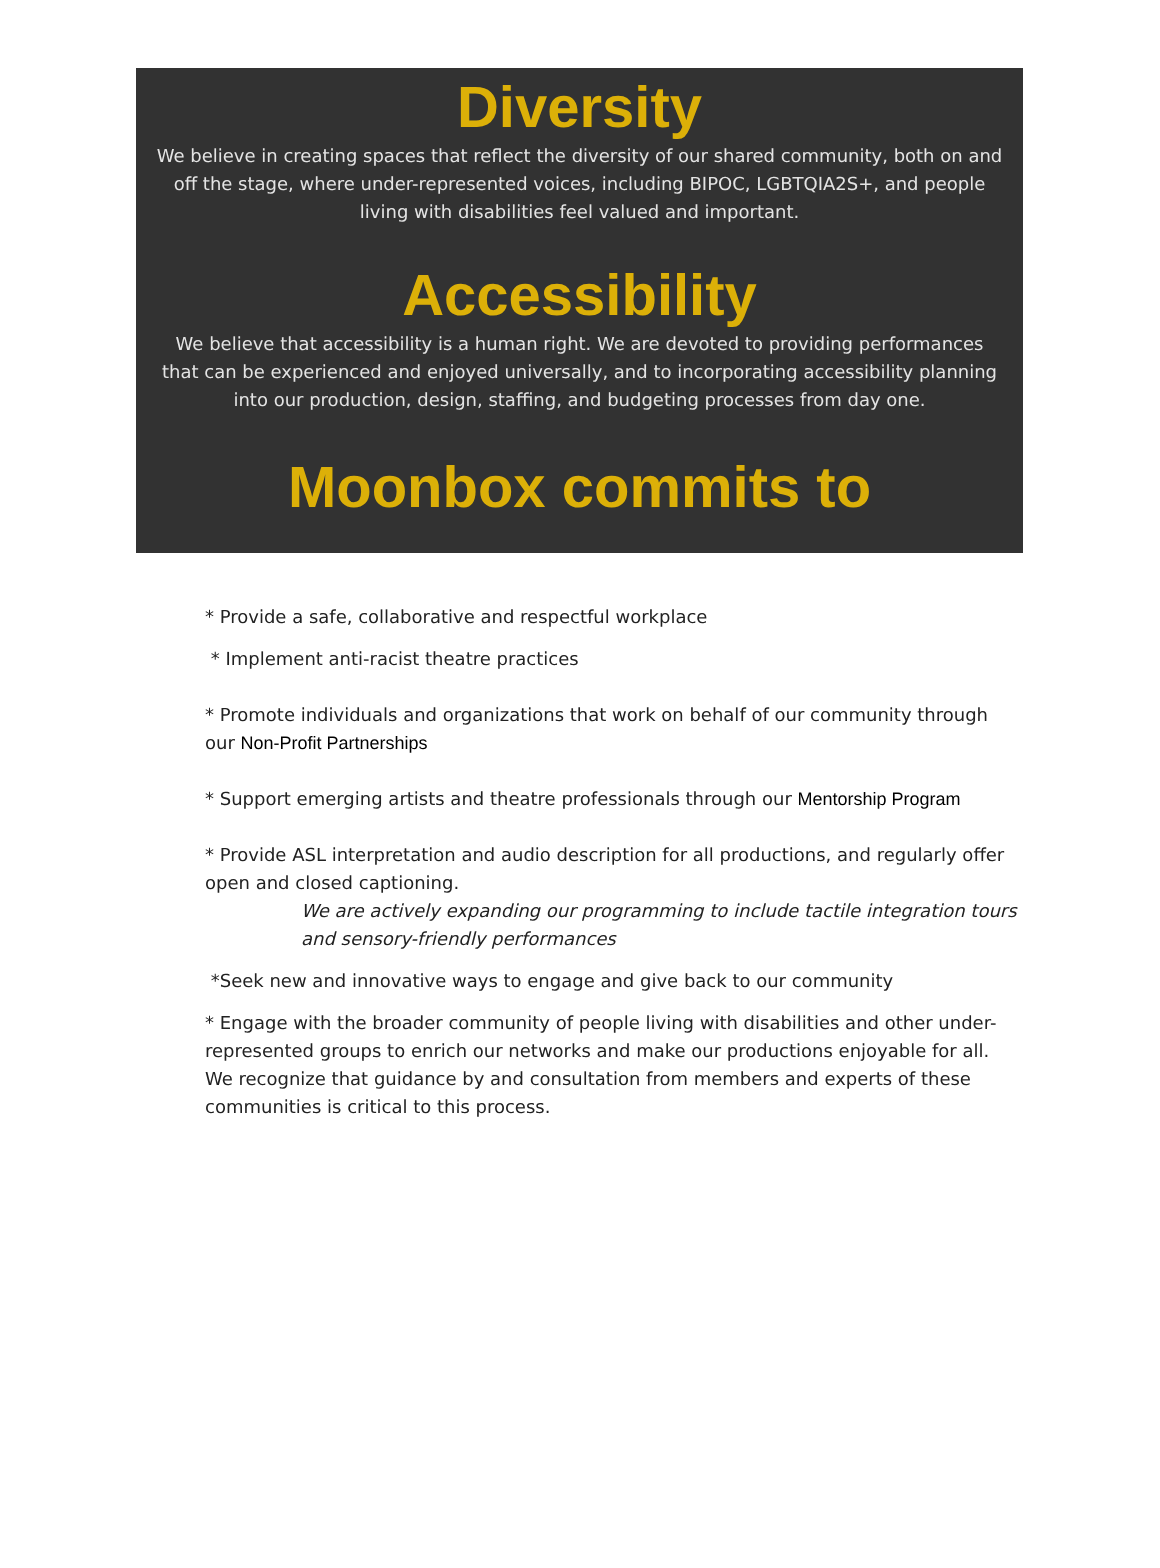Diversity
We believe in creating spaces that reflect the diversity of our shared community, both on and off the stage, where under-represented voices, including BIPOC, LGBTQIA2S+, and people living with disabilities feel valued and important.
Accessibility
We believe that accessibility is a human right. We are devoted to providing performances that can be experienced and enjoyed universally, and to incorporating accessibility planning into our production, design, staffing, and budgeting processes from day one.
Moonbox commits to
* Provide a safe, collaborative and respectful workplace
* Implement anti-racist theatre practices
* Promote individuals and organizations that work on behalf of our community through our Non-Profit Partnerships
* Support emerging artists and theatre professionals through our Mentorship Program
* Provide ASL interpretation and audio description for all productions, and regularly offer open and closed captioning.
We are actively expanding our programming to include tactile integration tours and sensory-friendly performances
*Seek new and innovative ways to engage and give back to our community
* Engage with the broader community of people living with disabilities and other under-represented groups to enrich our networks and make our productions enjoyable for all. We recognize that guidance by and consultation from members and experts of these communities is critical to this process.